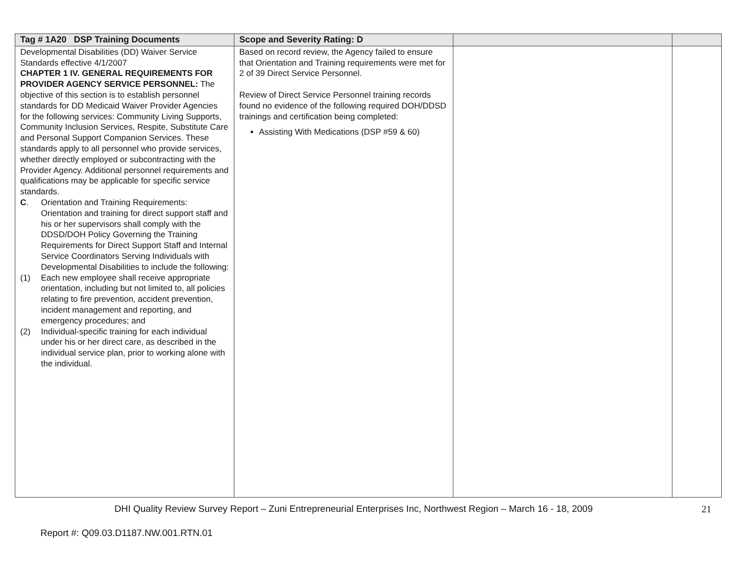| Tag # 1A20 DSP Training Documents | Scope and Severity Rating: D | | |
| --- | --- | --- | --- |
| Developmental Disabilities (DD) Waiver Service Standards effective 4/1/2007 CHAPTER 1 IV. GENERAL REQUIREMENTS FOR PROVIDER AGENCY SERVICE PERSONNEL: The objective of this section is to establish personnel standards for DD Medicaid Waiver Provider Agencies for the following services: Community Living Supports, Community Inclusion Services, Respite, Substitute Care and Personal Support Companion Services. These standards apply to all personnel who provide services, whether directly employed or subcontracting with the Provider Agency. Additional personnel requirements and qualifications may be applicable for specific service standards. C . Orientation and Training Requirements: Orientation and training for direct support staff and his or her supervisors shall comply with the DDSD/DOH Policy Governing the Training Requirements for Direct Support Staff and Internal Service Coordinators Serving Individuals with Developmental Disabilities to include the following: (1) Each new employee shall receive appropriate orientation, including but not limited to, all policies relating to fire prevention, accident prevention, incident management and reporting, and emergency procedures; and (2) Individual-specific training for each individual under his or her direct care, as described in the individual service plan, prior to working alone with the individual. | Based on record review, the Agency failed to ensure that Orientation and Training requirements were met for 2 of 39 Direct Service Personnel. Review of Direct Service Personnel training records found no evidence of the following required DOH/DDSD trainings and certification being completed: Assisting With Medications (DSP #59 & 60) | | |
DHI Quality Review Survey Report – Zuni Entrepreneurial Enterprises Inc, Northwest Region – March 16 - 18, 2009
21
Report #: Q09.03.D1187.NW.001.RTN.01